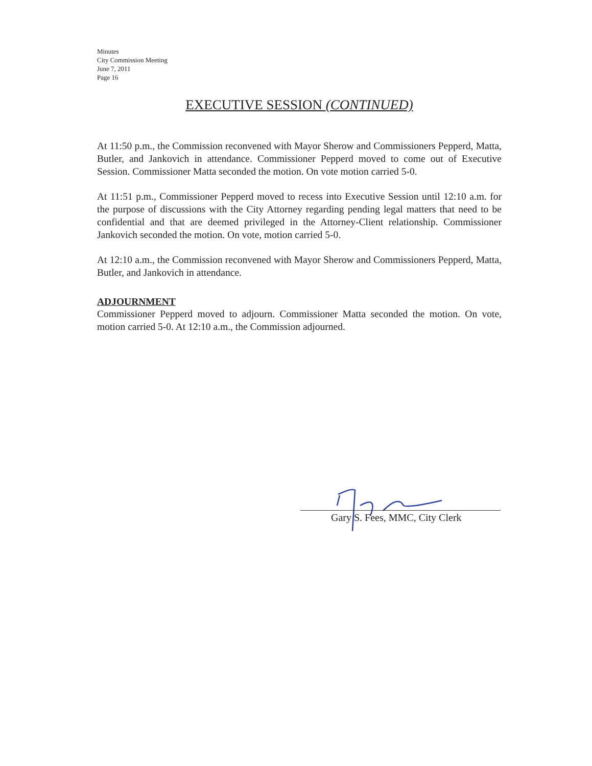Minutes
City Commission Meeting
June 7, 2011
Page 16
EXECUTIVE SESSION (CONTINUED)
At 11:50 p.m., the Commission reconvened with Mayor Sherow and Commissioners Pepperd, Matta, Butler, and Jankovich in attendance. Commissioner Pepperd moved to come out of Executive Session. Commissioner Matta seconded the motion. On vote motion carried 5-0.
At 11:51 p.m., Commissioner Pepperd moved to recess into Executive Session until 12:10 a.m. for the purpose of discussions with the City Attorney regarding pending legal matters that need to be confidential and that are deemed privileged in the Attorney-Client relationship. Commissioner Jankovich seconded the motion. On vote, motion carried 5-0.
At 12:10 a.m., the Commission reconvened with Mayor Sherow and Commissioners Pepperd, Matta, Butler, and Jankovich in attendance.
ADJOURNMENT
Commissioner Pepperd moved to adjourn. Commissioner Matta seconded the motion. On vote, motion carried 5-0. At 12:10 a.m., the Commission adjourned.
Gary S. Fees, MMC, City Clerk